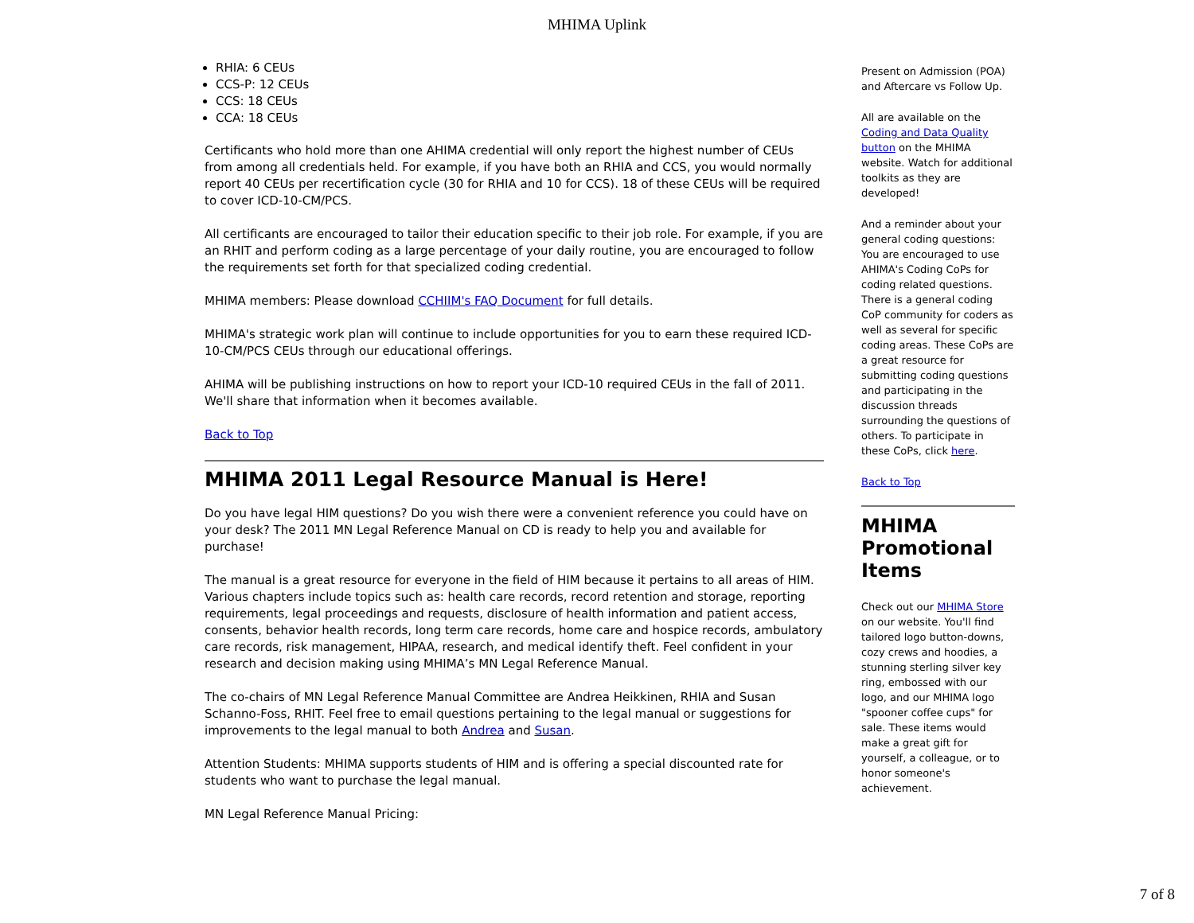MHIMA Uplink
RHIA: 6 CEUs
CCS-P: 12 CEUs
CCS: 18 CEUs
CCA: 18 CEUs
Certificants who hold more than one AHIMA credential will only report the highest number of CEUs from among all credentials held. For example, if you have both an RHIA and CCS, you would normally report 40 CEUs per recertification cycle (30 for RHIA and 10 for CCS). 18 of these CEUs will be required to cover ICD-10-CM/PCS.
All certificants are encouraged to tailor their education specific to their job role. For example, if you are an RHIT and perform coding as a large percentage of your daily routine, you are encouraged to follow the requirements set forth for that specialized coding credential.
MHIMA members: Please download CCHIIM's FAQ Document for full details.
MHIMA's strategic work plan will continue to include opportunities for you to earn these required ICD-10-CM/PCS CEUs through our educational offerings.
AHIMA will be publishing instructions on how to report your ICD-10 required CEUs in the fall of 2011. We'll share that information when it becomes available.
Back to Top
MHIMA 2011 Legal Resource Manual is Here!
Do you have legal HIM questions? Do you wish there were a convenient reference you could have on your desk? The 2011 MN Legal Reference Manual on CD is ready to help you and available for purchase!
The manual is a great resource for everyone in the field of HIM because it pertains to all areas of HIM. Various chapters include topics such as: health care records, record retention and storage, reporting requirements, legal proceedings and requests, disclosure of health information and patient access, consents, behavior health records, long term care records, home care and hospice records, ambulatory care records, risk management, HIPAA, research, and medical identify theft. Feel confident in your research and decision making using MHIMA’s MN Legal Reference Manual.
The co-chairs of MN Legal Reference Manual Committee are Andrea Heikkinen, RHIA and Susan Schanno-Foss, RHIT. Feel free to email questions pertaining to the legal manual or suggestions for improvements to the legal manual to both Andrea and Susan.
Attention Students: MHIMA supports students of HIM and is offering a special discounted rate for students who want to purchase the legal manual.
MN Legal Reference Manual Pricing:
Present on Admission (POA) and Aftercare vs Follow Up.
All are available on the Coding and Data Quality button on the MHIMA website. Watch for additional toolkits as they are developed!
And a reminder about your general coding questions: You are encouraged to use AHIMA's Coding CoPs for coding related questions. There is a general coding CoP community for coders as well as several for specific coding areas. These CoPs are a great resource for submitting coding questions and participating in the discussion threads surrounding the questions of others. To participate in these CoPs, click here.
Back to Top
MHIMA Promotional Items
Check out our MHIMA Store on our website. You'll find tailored logo button-downs, cozy crews and hoodies, a stunning sterling silver key ring, embossed with our logo, and our MHIMA logo "spooner coffee cups" for sale. These items would make a great gift for yourself, a colleague, or to honor someone's achievement.
7 of 8